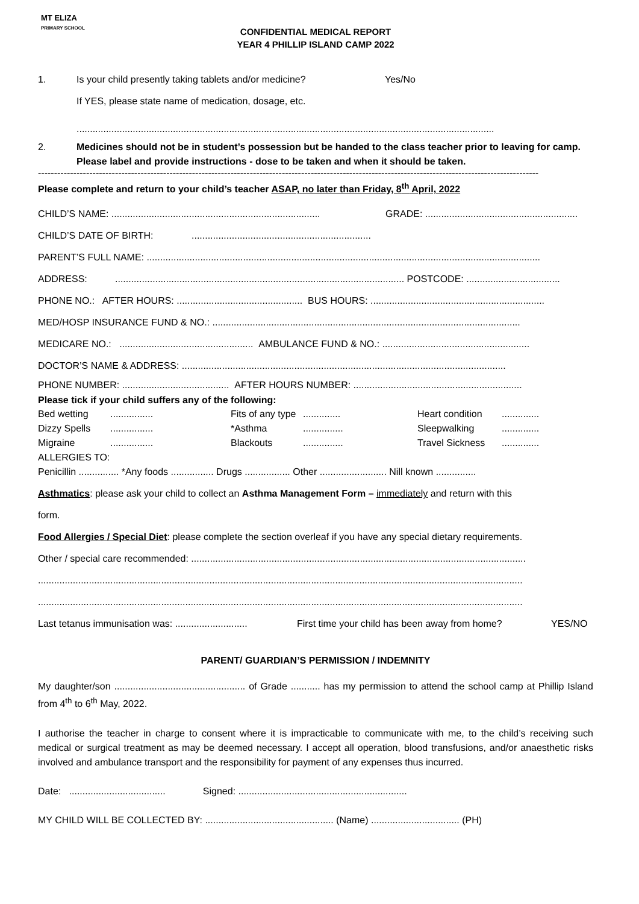MT ELIZA
PRIMARY SCHOOL
CONFIDENTIAL MEDICAL REPORT
YEAR 4 PHILLIP ISLAND CAMP 2022
1. Is your child presently taking tablets and/or medicine? Yes/No
If YES, please state name of medication, dosage, etc.
............................................................................................................................................................
2. Medicines should not be in student’s possession but be handed to the class teacher prior to leaving for camp. Please label and provide instructions - dose to be taken and when it should be taken.
------------------------------------------------------------------------------------------------------------------------------------------------------------
Please complete and return to your child’s teacher ASAP, no later than Friday, 8<sup>th</sup> April, 2022
CHILD’S NAME: .............................................................................. GRADE: .........................................................
CHILD’S DATE OF BIRTH:...................................................................
PARENT’S FULL NAME: ...................................................................................................................................................
ADDRESS:............................................................................................................ POSTCODE: ...................................
PHONE NO.: AFTER HOURS: ............................................... BUS HOURS: .................................................................
MED/HOSP INSURANCE FUND & NO.: ...................................................................................................................
MEDICARE NO.: .................................................. AMBULANCE FUND & NO.: .......................................................
DOCTOR’S NAME & ADDRESS: .........................................................................................................................
PHONE NUMBER: ........................................ AFTER HOURS NUMBER: ...............................................................
Please tick if your child suffers any of the following:
Bed wetting................ Fits of any type.............. Heart condition.............. Dizzy Spells................ *Asthma............... Sleepwalking.............. Migraine................ Blackouts............... Travel Sickness..............
ALLERGIES TO:
Penicillin ............... *Any foods ................ Drugs ................. Other ......................... Nill known ...............
Asthmatics: please ask your child to collect an Asthma Management Form – immediately and return with this
form.
Food Allergies / Special Diet: please complete the section overleaf if you have any special dietary requirements.
Other / special care recommended: .............................................................................................................................
.....................................................................................................................................................................................
.....................................................................................................................................................................................
Last tetanus immunisation was: ........................... First time your child has been away from home? YES/NO
PARENT/ GUARDIAN’S PERMISSION / INDEMNITY
My daughter/son ................................................. of Grade ........... has my permission to attend the school camp at Phillip Island from 4<sup>th</sup> to 6<sup>th</sup> May, 2022.
I authorise the teacher in charge to consent where it is impracticable to communicate with me, to the child’s receiving such medical or surgical treatment as may be deemed necessary. I accept all operation, blood transfusions, and/or anaesthetic risks involved and ambulance transport and the responsibility for payment of any expenses thus incurred.
Date: .................................... Signed: ...............................................................
MY CHILD WILL BE COLLECTED BY: ................................................ (Name) ................................. (PH)